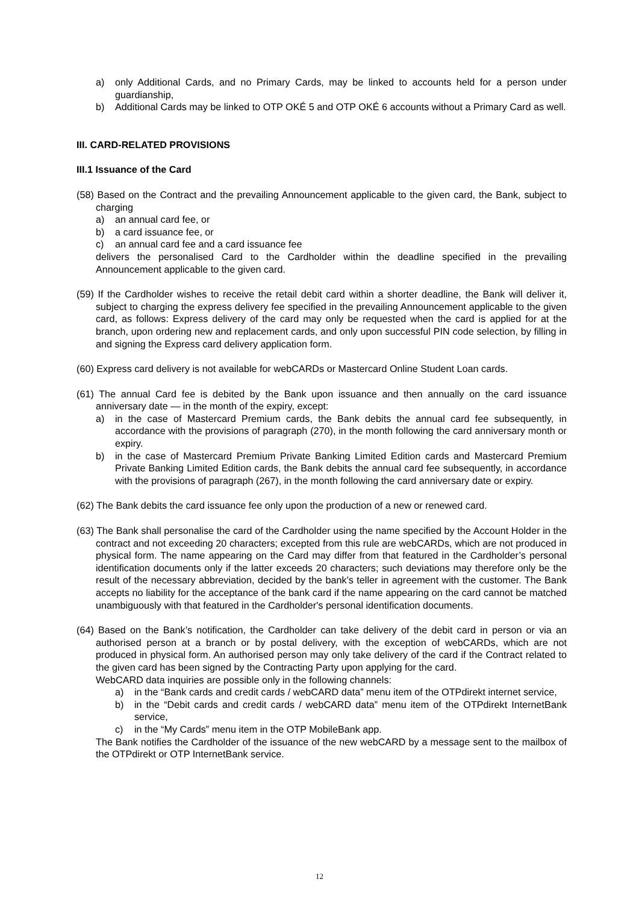a) only Additional Cards, and no Primary Cards, may be linked to accounts held for a person under guardianship,
b) Additional Cards may be linked to OTP OKÉ 5 and OTP OKÉ 6 accounts without a Primary Card as well.
III. CARD-RELATED PROVISIONS
III.1 Issuance of the Card
(58) Based on the Contract and the prevailing Announcement applicable to the given card, the Bank, subject to charging
a) an annual card fee, or
b) a card issuance fee, or
c) an annual card fee and a card issuance fee
delivers the personalised Card to the Cardholder within the deadline specified in the prevailing Announcement applicable to the given card.
(59) If the Cardholder wishes to receive the retail debit card within a shorter deadline, the Bank will deliver it, subject to charging the express delivery fee specified in the prevailing Announcement applicable to the given card, as follows: Express delivery of the card may only be requested when the card is applied for at the branch, upon ordering new and replacement cards, and only upon successful PIN code selection, by filling in and signing the Express card delivery application form.
(60) Express card delivery is not available for webCARDs or Mastercard Online Student Loan cards.
(61) The annual Card fee is debited by the Bank upon issuance and then annually on the card issuance anniversary date — in the month of the expiry, except:
a) in the case of Mastercard Premium cards, the Bank debits the annual card fee subsequently, in accordance with the provisions of paragraph (270), in the month following the card anniversary month or expiry.
b) in the case of Mastercard Premium Private Banking Limited Edition cards and Mastercard Premium Private Banking Limited Edition cards, the Bank debits the annual card fee subsequently, in accordance with the provisions of paragraph (267), in the month following the card anniversary date or expiry.
(62) The Bank debits the card issuance fee only upon the production of a new or renewed card.
(63) The Bank shall personalise the card of the Cardholder using the name specified by the Account Holder in the contract and not exceeding 20 characters; excepted from this rule are webCARDs, which are not produced in physical form. The name appearing on the Card may differ from that featured in the Cardholder’s personal identification documents only if the latter exceeds 20 characters; such deviations may therefore only be the result of the necessary abbreviation, decided by the bank’s teller in agreement with the customer. The Bank accepts no liability for the acceptance of the bank card if the name appearing on the card cannot be matched unambiguously with that featured in the Cardholder's personal identification documents.
(64) Based on the Bank’s notification, the Cardholder can take delivery of the debit card in person or via an authorised person at a branch or by postal delivery, with the exception of webCARDs, which are not produced in physical form. An authorised person may only take delivery of the card if the Contract related to the given card has been signed by the Contracting Party upon applying for the card.
WebCARD data inquiries are possible only in the following channels:
a) in the “Bank cards and credit cards / webCARD data” menu item of the OTPdirekt internet service,
b) in the “Debit cards and credit cards / webCARD data” menu item of the OTPdirekt InternetBank service,
c) in the “My Cards” menu item in the OTP MobileBank app.
The Bank notifies the Cardholder of the issuance of the new webCARD by a message sent to the mailbox of the OTPdirekt or OTP InternetBank service.
12